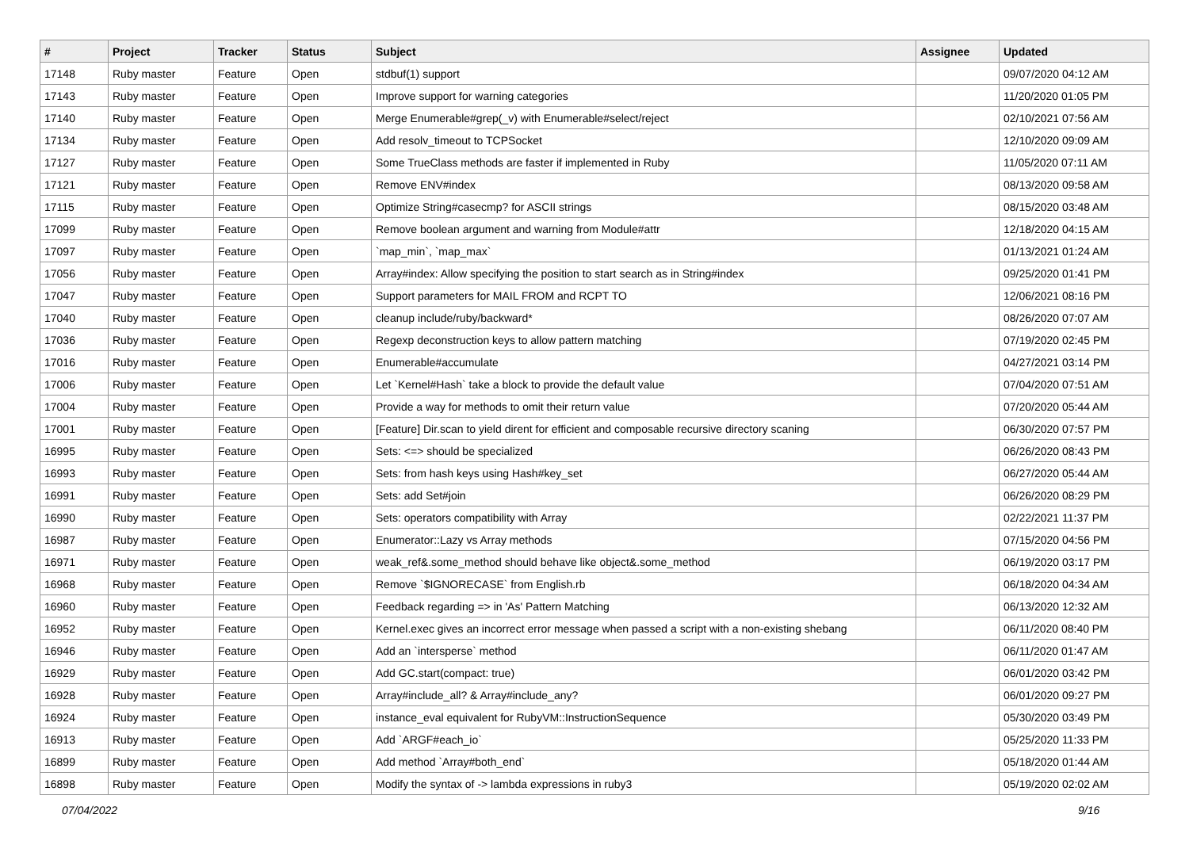| # | Project | Tracker | Status | Subject | Assignee | Updated |
| --- | --- | --- | --- | --- | --- | --- |
| 17148 | Ruby master | Feature | Open | stdbuf(1) support | | 09/07/2020 04:12 AM |
| 17143 | Ruby master | Feature | Open | Improve support for warning categories | | 11/20/2020 01:05 PM |
| 17140 | Ruby master | Feature | Open | Merge Enumerable#grep(_v) with Enumerable#select/reject | | 02/10/2021 07:56 AM |
| 17134 | Ruby master | Feature | Open | Add resolv_timeout to TCPSocket | | 12/10/2020 09:09 AM |
| 17127 | Ruby master | Feature | Open | Some TrueClass methods are faster if implemented in Ruby | | 11/05/2020 07:11 AM |
| 17121 | Ruby master | Feature | Open | Remove ENV#index | | 08/13/2020 09:58 AM |
| 17115 | Ruby master | Feature | Open | Optimize String#casecmp? for ASCII strings | | 08/15/2020 03:48 AM |
| 17099 | Ruby master | Feature | Open | Remove boolean argument and warning from Module#attr | | 12/18/2020 04:15 AM |
| 17097 | Ruby master | Feature | Open | `map_min`, `map_max` | | 01/13/2021 01:24 AM |
| 17056 | Ruby master | Feature | Open | Array#index: Allow specifying the position to start search as in String#index | | 09/25/2020 01:41 PM |
| 17047 | Ruby master | Feature | Open | Support parameters for MAIL FROM and RCPT TO | | 12/06/2021 08:16 PM |
| 17040 | Ruby master | Feature | Open | cleanup include/ruby/backward* | | 08/26/2020 07:07 AM |
| 17036 | Ruby master | Feature | Open | Regexp deconstruction keys to allow pattern matching | | 07/19/2020 02:45 PM |
| 17016 | Ruby master | Feature | Open | Enumerable#accumulate | | 04/27/2021 03:14 PM |
| 17006 | Ruby master | Feature | Open | Let `Kernel#Hash` take a block to provide the default value | | 07/04/2020 07:51 AM |
| 17004 | Ruby master | Feature | Open | Provide a way for methods to omit their return value | | 07/20/2020 05:44 AM |
| 17001 | Ruby master | Feature | Open | [Feature] Dir.scan to yield dirent for efficient and composable recursive directory scaning | | 06/30/2020 07:57 PM |
| 16995 | Ruby master | Feature | Open | Sets: <=> should be specialized | | 06/26/2020 08:43 PM |
| 16993 | Ruby master | Feature | Open | Sets: from hash keys using Hash#key_set | | 06/27/2020 05:44 AM |
| 16991 | Ruby master | Feature | Open | Sets: add Set#join | | 06/26/2020 08:29 PM |
| 16990 | Ruby master | Feature | Open | Sets: operators compatibility with Array | | 02/22/2021 11:37 PM |
| 16987 | Ruby master | Feature | Open | Enumerator::Lazy vs Array methods | | 07/15/2020 04:56 PM |
| 16971 | Ruby master | Feature | Open | weak_ref&.some_method should behave like object&.some_method | | 06/19/2020 03:17 PM |
| 16968 | Ruby master | Feature | Open | Remove `$IGNORECASE` from English.rb | | 06/18/2020 04:34 AM |
| 16960 | Ruby master | Feature | Open | Feedback regarding => in 'As' Pattern Matching | | 06/13/2020 12:32 AM |
| 16952 | Ruby master | Feature | Open | Kernel.exec gives an incorrect error message when passed a script with a non-existing shebang | | 06/11/2020 08:40 PM |
| 16946 | Ruby master | Feature | Open | Add an `intersperse` method | | 06/11/2020 01:47 AM |
| 16929 | Ruby master | Feature | Open | Add GC.start(compact: true) | | 06/01/2020 03:42 PM |
| 16928 | Ruby master | Feature | Open | Array#include_all? & Array#include_any? | | 06/01/2020 09:27 PM |
| 16924 | Ruby master | Feature | Open | instance_eval equivalent for RubyVM::InstructionSequence | | 05/30/2020 03:49 PM |
| 16913 | Ruby master | Feature | Open | Add `ARGF#each_io` | | 05/25/2020 11:33 PM |
| 16899 | Ruby master | Feature | Open | Add method `Array#both_end` | | 05/18/2020 01:44 AM |
| 16898 | Ruby master | Feature | Open | Modify the syntax of -> lambda expressions in ruby3 | | 05/19/2020 02:02 AM |
07/04/2022 9/16